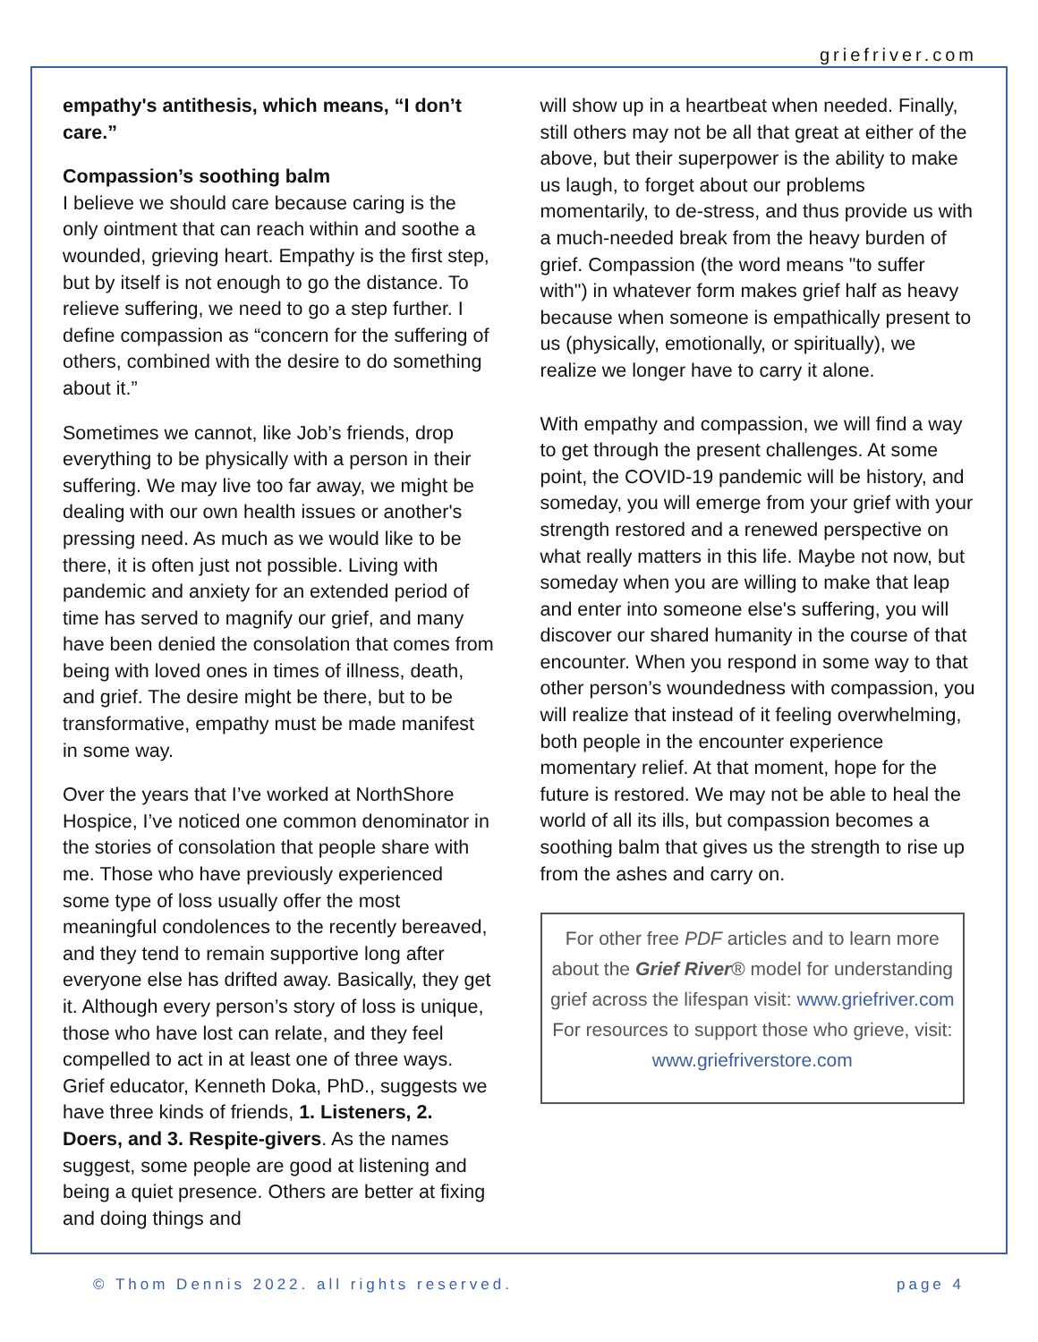griefriver.com
empathy's antithesis, which means, “I don’t care.”
Compassion’s soothing balm
I believe we should care because caring is the only ointment that can reach within and soothe a wounded, grieving heart. Empathy is the first step, but by itself is not enough to go the distance. To relieve suffering, we need to go a step further. I define compassion as “concern for the suffering of others, combined with the desire to do something about it.”
Sometimes we cannot, like Job’s friends, drop everything to be physically with a person in their suffering. We may live too far away, we might be dealing with our own health issues or another's pressing need. As much as we would like to be there, it is often just not possible. Living with pandemic and anxiety for an extended period of time has served to magnify our grief, and many have been denied the consolation that comes from being with loved ones in times of illness, death, and grief. The desire might be there, but to be transformative, empathy must be made manifest in some way.
Over the years that I’ve worked at NorthShore Hospice, I’ve noticed one common denominator in the stories of consolation that people share with me. Those who have previously experienced some type of loss usually offer the most meaningful condolences to the recently bereaved, and they tend to remain supportive long after everyone else has drifted away. Basically, they get it. Although every person’s story of loss is unique, those who have lost can relate, and they feel compelled to act in at least one of three ways. Grief educator, Kenneth Doka, PhD., suggests we have three kinds of friends, 1. Listeners, 2. Doers, and 3. Respite-givers. As the names suggest, some people are good at listening and being a quiet presence. Others are better at fixing and doing things and
will show up in a heartbeat when needed. Finally, still others may not be all that great at either of the above, but their superpower is the ability to make us laugh, to forget about our problems momentarily, to de-stress, and thus provide us with a much-needed break from the heavy burden of grief. Compassion (the word means "to suffer with") in whatever form makes grief half as heavy because when someone is empathically present to us (physically, emotionally, or spiritually), we realize we longer have to carry it alone.
With empathy and compassion, we will find a way to get through the present challenges. At some point, the COVID-19 pandemic will be history, and someday, you will emerge from your grief with your strength restored and a renewed perspective on what really matters in this life. Maybe not now, but someday when you are willing to make that leap and enter into someone else's suffering, you will discover our shared humanity in the course of that encounter. When you respond in some way to that other person’s woundedness with compassion, you will realize that instead of it feeling overwhelming, both people in the encounter experience momentary relief. At that moment, hope for the future is restored. We may not be able to heal the world of all its ills, but compassion becomes a soothing balm that gives us the strength to rise up from the ashes and carry on.
For other free PDF articles and to learn more about the Grief River® model for understanding grief across the lifespan visit: www.griefriver.com
For resources to support those who grieve, visit: www.griefriverstore.com
© Thom Dennis 2022. all rights reserved. page 4